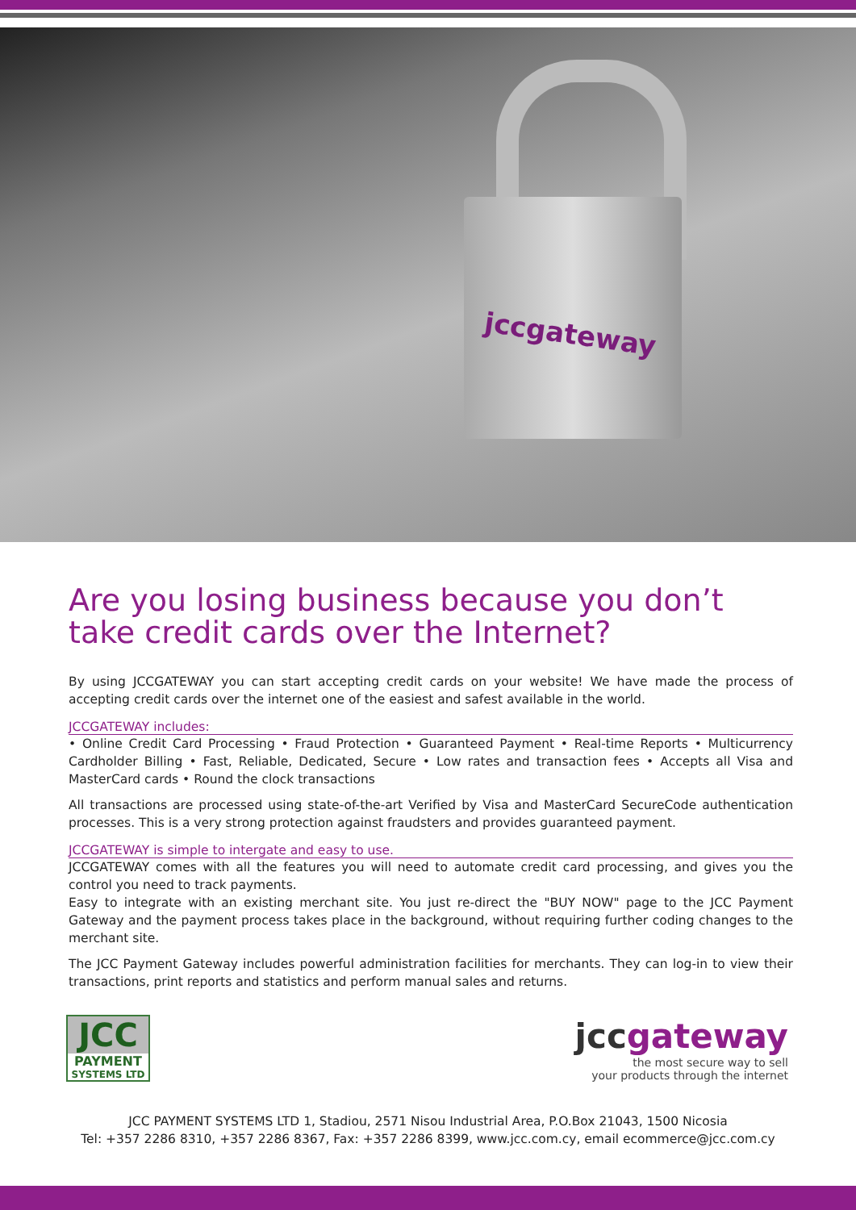jccgateway
Are you losing business because you don’t take credit cards over the Internet?
By using JCCGATEWAY you can start accepting credit cards on your website! We have made the process of accepting credit cards over the internet one of the easiest and safest available in the world.
JCCGATEWAY includes:
• Online Credit Card Processing • Fraud Protection • Guaranteed Payment • Real-time Reports • Multicurrency Cardholder Billing • Fast, Reliable, Dedicated, Secure • Low rates and transaction fees • Accepts all Visa and MasterCard cards • Round the clock transactions
All transactions are processed using state-of-the-art Verified by Visa and MasterCard SecureCode authentication processes. This is a very strong protection against fraudsters and provides guaranteed payment.
JCCGATEWAY is simple to intergate and easy to use.
JCCGATEWAY comes with all the features you will need to automate credit card processing, and gives you the control you need to track payments.
Easy to integrate with an existing merchant site. You just re-direct the "BUY NOW" page to the JCC Payment Gateway and the payment process takes place in the background, without requiring further coding changes to the merchant site.
The JCC Payment Gateway includes powerful administration facilities for merchants. They can log-in to view their transactions, print reports and statistics and perform manual sales and returns.
JCC
PAYMENT
SYSTEMS LTD
jccgateway
the most secure way to sell
your products through the internet
JCC PAYMENT SYSTEMS LTD 1, Stadiou, 2571 Nisou Industrial Area, P.O.Box 21043, 1500 Nicosia
Tel: +357 2286 8310, +357 2286 8367, Fax: +357 2286 8399, www.jcc.com.cy, email ecommerce@jcc.com.cy